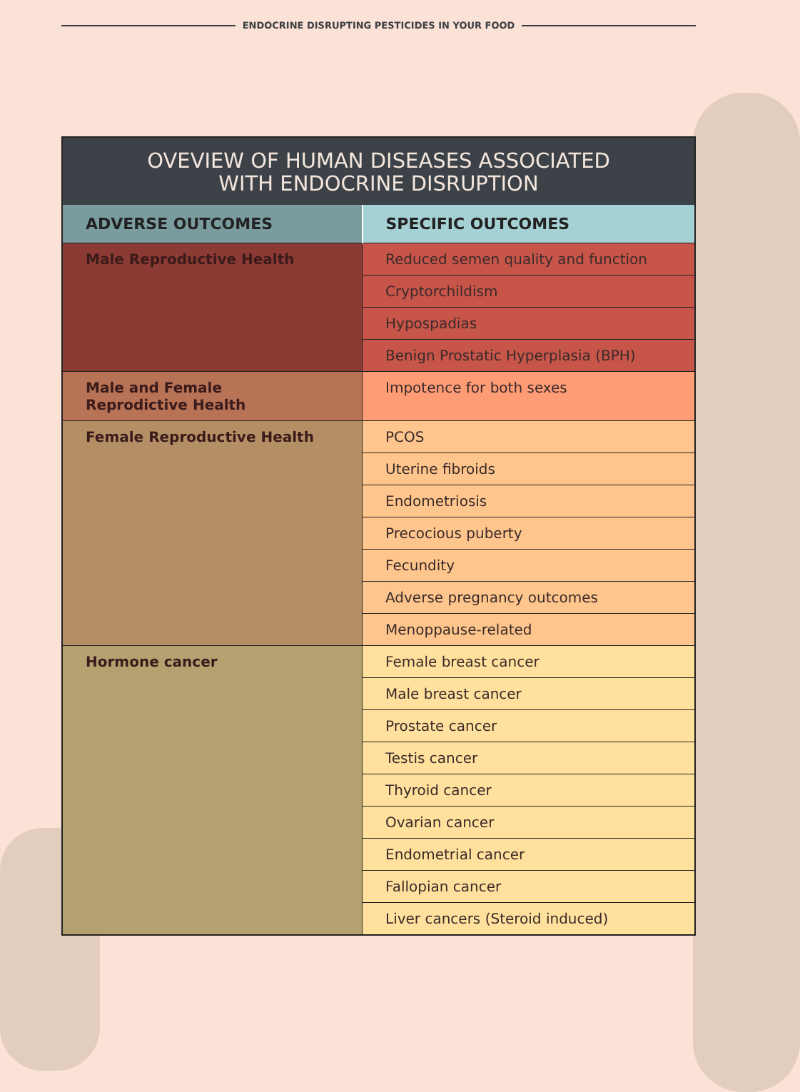ENDOCRINE DISRUPTING PESTICIDES IN YOUR FOOD
| OVEVIEW OF HUMAN DISEASES ASSOCIATED WITH ENDOCRINE DISRUPTION | |
| --- | --- |
| ADVERSE OUTCOMES | SPECIFIC OUTCOMES |
| Male Reproductive Health | Reduced semen quality and function |
| | Cryptorchildism |
| | Hypospadias |
| | Benign Prostatic Hyperplasia (BPH) |
| Male and Female Reprodictive Health | Impotence for both sexes |
| Female Reproductive Health | PCOS |
| | Uterine fibroids |
| | Endometriosis |
| | Precocious puberty |
| | Fecundity |
| | Adverse pregnancy outcomes |
| | Menoppause-related |
| Hormone cancer | Female breast cancer |
| | Male breast cancer |
| | Prostate cancer |
| | Testis cancer |
| | Thyroid cancer |
| | Ovarian cancer |
| | Endometrial cancer |
| | Fallopian cancer |
| | Liver cancers (Steroid induced) |